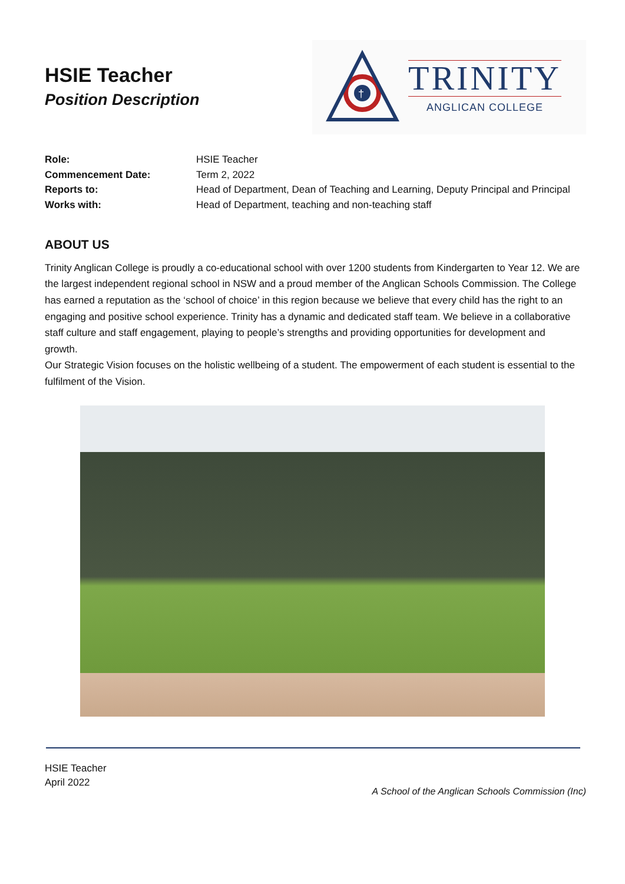HSIE Teacher
Position Description
†
TRINITY
ANGLICAN COLLEGE
| Role: | HSIE Teacher |
| Commencement Date: | Term 2, 2022 |
| Reports to: | Head of Department, Dean of Teaching and Learning, Deputy Principal and Principal |
| Works with: | Head of Department, teaching and non-teaching staff |
ABOUT US
Trinity Anglican College is proudly a co-educational school with over 1200 students from Kindergarten to Year 12. We are the largest independent regional school in NSW and a proud member of the Anglican Schools Commission. The College has earned a reputation as the ‘school of choice’ in this region because we believe that every child has the right to an engaging and positive school experience. Trinity has a dynamic and dedicated staff team. We believe in a collaborative staff culture and staff engagement, playing to people’s strengths and providing opportunities for development and growth.
Our Strategic Vision focuses on the holistic wellbeing of a student. The empowerment of each student is essential to the fulfilment of the Vision.
HSIE Teacher
April 2022
A School of the Anglican Schools Commission (Inc)